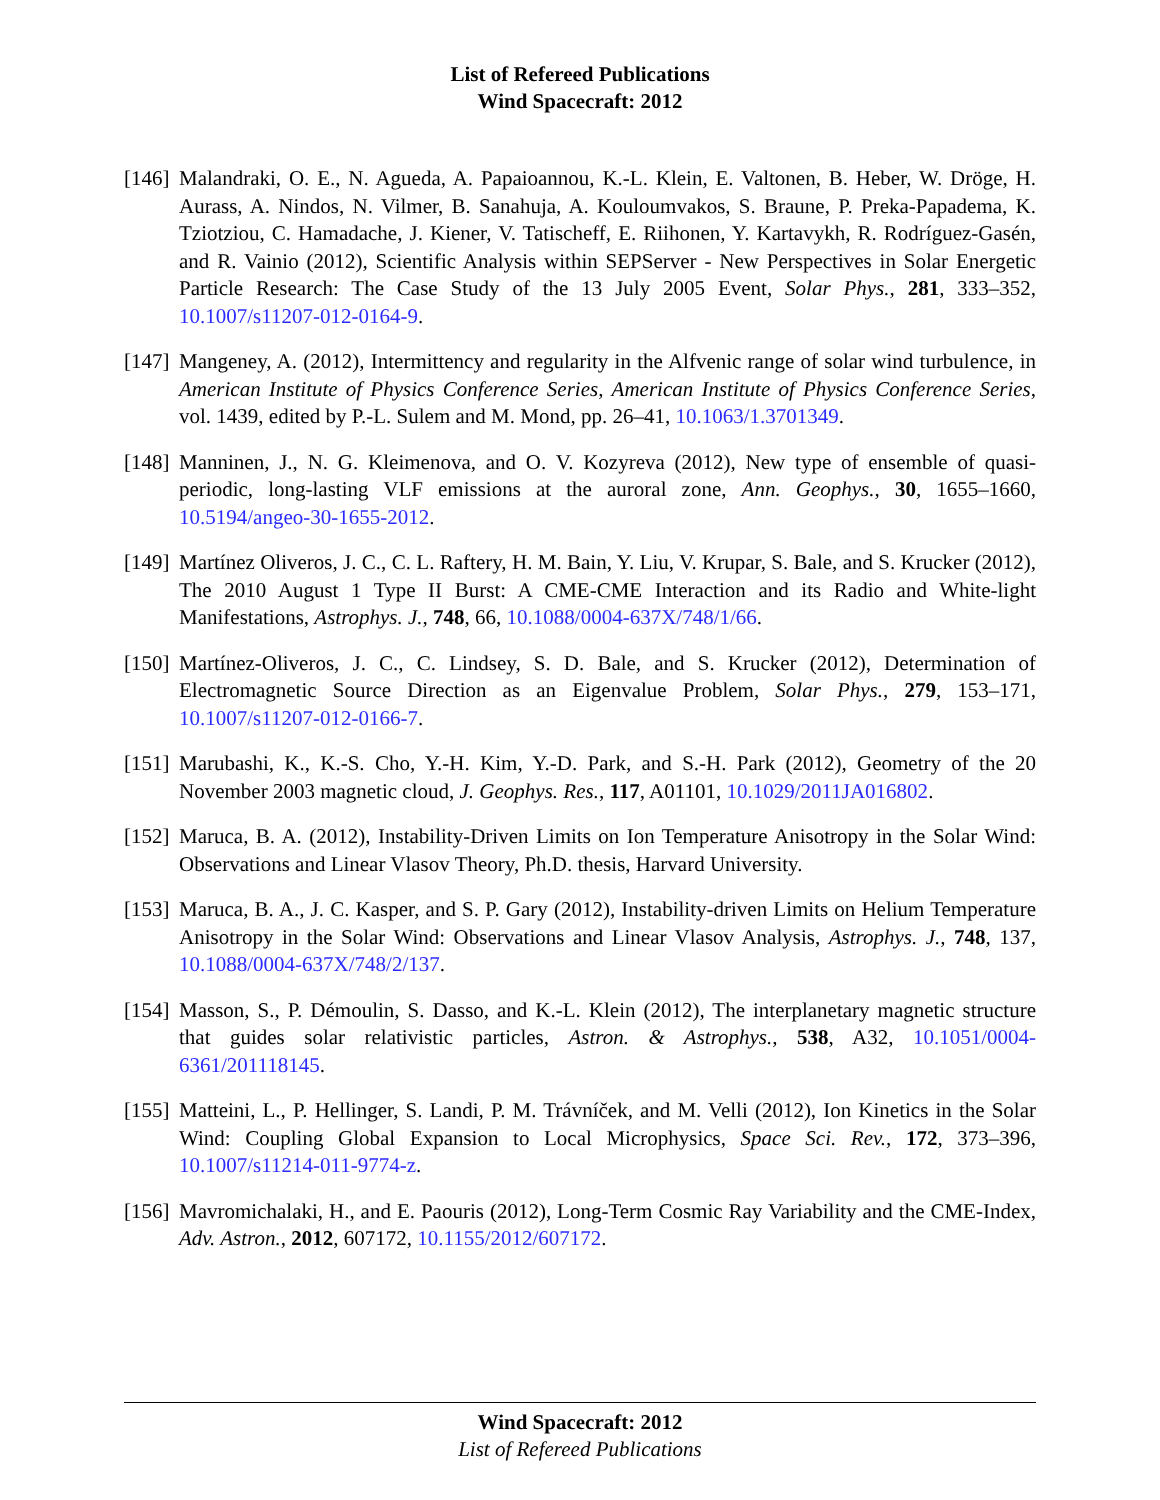List of Refereed Publications
Wind Spacecraft: 2012
[146]
Malandraki, O. E., N. Agueda, A. Papaioannou, K.-L. Klein, E. Valtonen, B. Heber, W. Dröge, H. Aurass, A. Nindos, N. Vilmer, B. Sanahuja, A. Kouloumvakos, S. Braune, P. Preka-Papadema, K. Tziotziou, C. Hamadache, J. Kiener, V. Tatischeff, E. Riihonen, Y. Kartavykh, R. Rodríguez-Gasén, and R. Vainio (2012), Scientific Analysis within SEPServer - New Perspectives in Solar Energetic Particle Research: The Case Study of the 13 July 2005 Event, Solar Phys., 281, 333–352, 10.1007/s11207-012-0164-9.
[147]
Mangeney, A. (2012), Intermittency and regularity in the Alfvenic range of solar wind turbulence, in American Institute of Physics Conference Series, American Institute of Physics Conference Series, vol. 1439, edited by P.-L. Sulem and M. Mond, pp. 26–41, 10.1063/1.3701349.
[148]
Manninen, J., N. G. Kleimenova, and O. V. Kozyreva (2012), New type of ensemble of quasi-periodic, long-lasting VLF emissions at the auroral zone, Ann. Geophys., 30, 1655–1660, 10.5194/angeo-30-1655-2012.
[149]
Martínez Oliveros, J. C., C. L. Raftery, H. M. Bain, Y. Liu, V. Krupar, S. Bale, and S. Krucker (2012), The 2010 August 1 Type II Burst: A CME-CME Interaction and its Radio and White-light Manifestations, Astrophys. J., 748, 66, 10.1088/0004-637X/748/1/66.
[150]
Martínez-Oliveros, J. C., C. Lindsey, S. D. Bale, and S. Krucker (2012), Determination of Electromagnetic Source Direction as an Eigenvalue Problem, Solar Phys., 279, 153–171, 10.1007/s11207-012-0166-7.
[151]
Marubashi, K., K.-S. Cho, Y.-H. Kim, Y.-D. Park, and S.-H. Park (2012), Geometry of the 20 November 2003 magnetic cloud, J. Geophys. Res., 117, A01101, 10.1029/2011JA016802.
[152]
Maruca, B. A. (2012), Instability-Driven Limits on Ion Temperature Anisotropy in the Solar Wind: Observations and Linear Vlasov Theory, Ph.D. thesis, Harvard University.
[153]
Maruca, B. A., J. C. Kasper, and S. P. Gary (2012), Instability-driven Limits on Helium Temperature Anisotropy in the Solar Wind: Observations and Linear Vlasov Analysis, Astrophys. J., 748, 137, 10.1088/0004-637X/748/2/137.
[154]
Masson, S., P. Démoulin, S. Dasso, and K.-L. Klein (2012), The interplanetary magnetic structure that guides solar relativistic particles, Astron. & Astrophys., 538, A32, 10.1051/0004-6361/201118145.
[155]
Matteini, L., P. Hellinger, S. Landi, P. M. Trávníček, and M. Velli (2012), Ion Kinetics in the Solar Wind: Coupling Global Expansion to Local Microphysics, Space Sci. Rev., 172, 373–396, 10.1007/s11214-011-9774-z.
[156]
Mavromichalaki, H., and E. Paouris (2012), Long-Term Cosmic Ray Variability and the CME-Index, Adv. Astron., 2012, 607172, 10.1155/2012/607172.
Wind Spacecraft: 2012
List of Refereed Publications